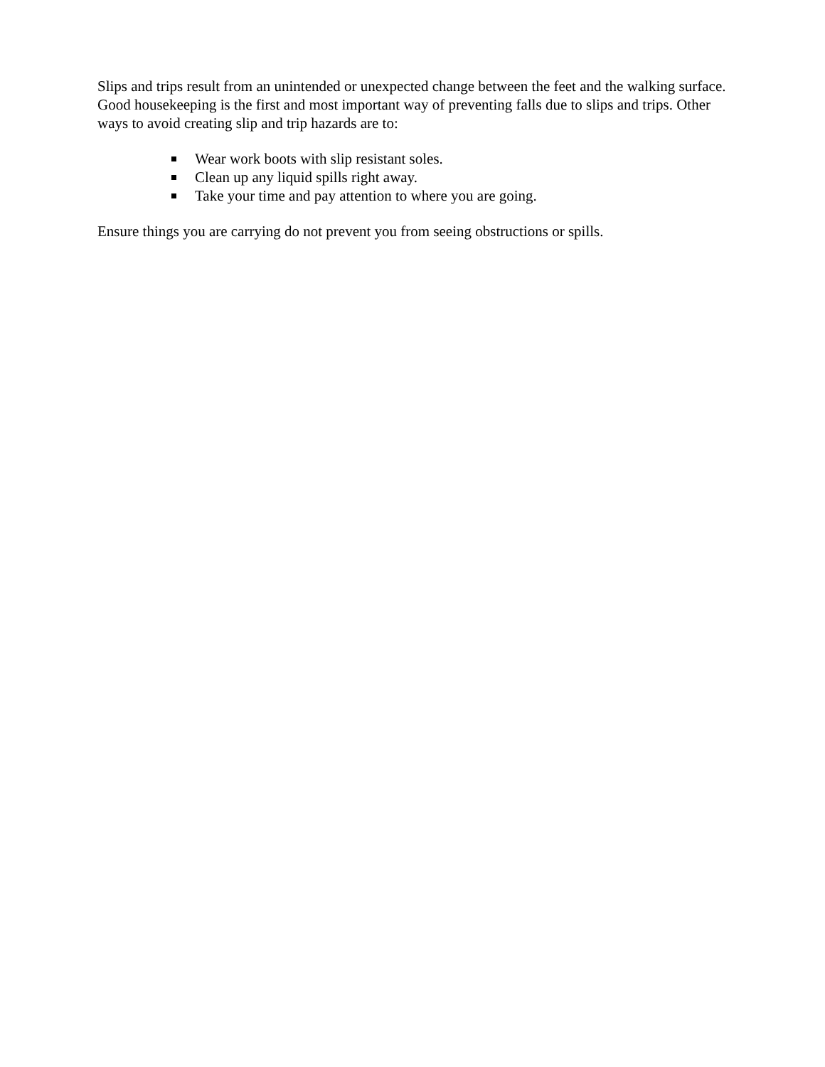Slips and trips result from an unintended or unexpected change between the feet and the walking surface. Good housekeeping is the first and most important way of preventing falls due to slips and trips. Other ways to avoid creating slip and trip hazards are to:
Wear work boots with slip resistant soles.
Clean up any liquid spills right away.
Take your time and pay attention to where you are going.
Ensure things you are carrying do not prevent you from seeing obstructions or spills.